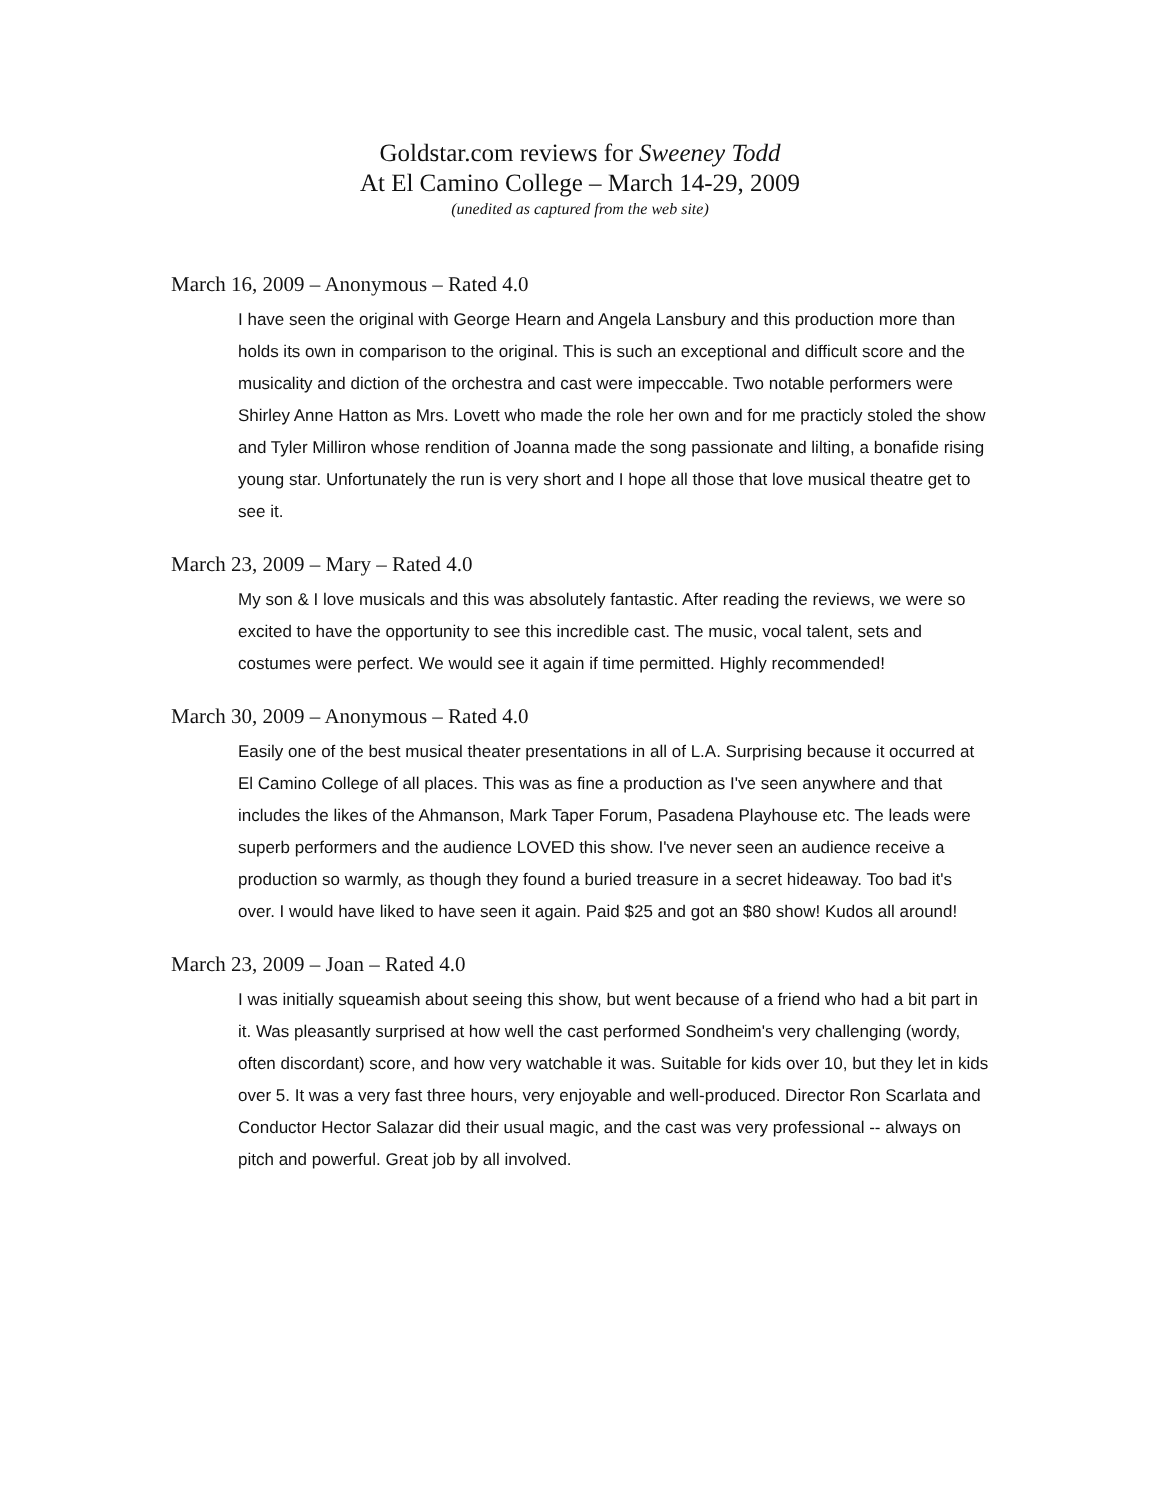Goldstar.com reviews for Sweeney Todd
At El Camino College – March 14-29, 2009
(unedited as captured from the web site)
March 16, 2009 – Anonymous – Rated 4.0
I have seen the original with George Hearn and Angela Lansbury and this production more than holds its own in comparison to the original. This is such an exceptional and difficult score and the musicality and diction of the orchestra and cast were impeccable. Two notable performers were Shirley Anne Hatton as Mrs. Lovett who made the role her own and for me practicly stoled the show and Tyler Milliron whose rendition of Joanna made the song passionate and lilting, a bonafide rising young star. Unfortunately the run is very short and I hope all those that love musical theatre get to see it.
March 23, 2009 – Mary – Rated 4.0
My son & I love musicals and this was absolutely fantastic. After reading the reviews, we were so excited to have the opportunity to see this incredible cast. The music, vocal talent, sets and costumes were perfect. We would see it again if time permitted. Highly recommended!
March 30, 2009 – Anonymous – Rated 4.0
Easily one of the best musical theater presentations in all of L.A. Surprising because it occurred at El Camino College of all places. This was as fine a production as I've seen anywhere and that includes the likes of the Ahmanson, Mark Taper Forum, Pasadena Playhouse etc. The leads were superb performers and the audience LOVED this show. I've never seen an audience receive a production so warmly, as though they found a buried treasure in a secret hideaway. Too bad it's over. I would have liked to have seen it again. Paid $25 and got an $80 show! Kudos all around!
March 23, 2009 – Joan – Rated 4.0
I was initially squeamish about seeing this show, but went because of a friend who had a bit part in it. Was pleasantly surprised at how well the cast performed Sondheim's very challenging (wordy, often discordant) score, and how very watchable it was. Suitable for kids over 10, but they let in kids over 5. It was a very fast three hours, very enjoyable and well-produced. Director Ron Scarlata and Conductor Hector Salazar did their usual magic, and the cast was very professional -- always on pitch and powerful. Great job by all involved.